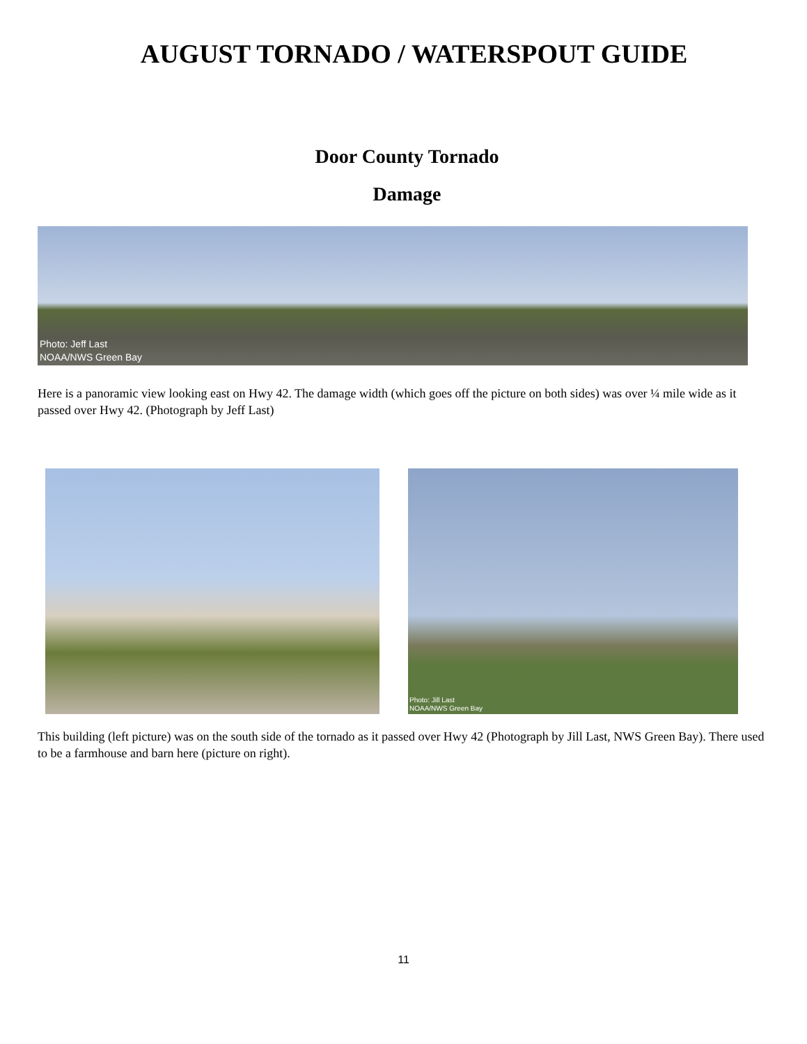AUGUST TORNADO / WATERSPOUT GUIDE
Door County Tornado
Damage
Photo: Jeff Last
NOAA/NWS Green Bay
Here is a panoramic view looking east on Hwy 42. The damage width (which goes off the picture on both sides) was over ¼ mile wide as it passed over Hwy 42. (Photograph by Jeff Last)
Photo: Jill Last
NOAA/NWS Green Bay
This building (left picture) was on the south side of the tornado as it passed over Hwy 42 (Photograph by Jill Last, NWS Green Bay). There used to be a farmhouse and barn here (picture on right).
11